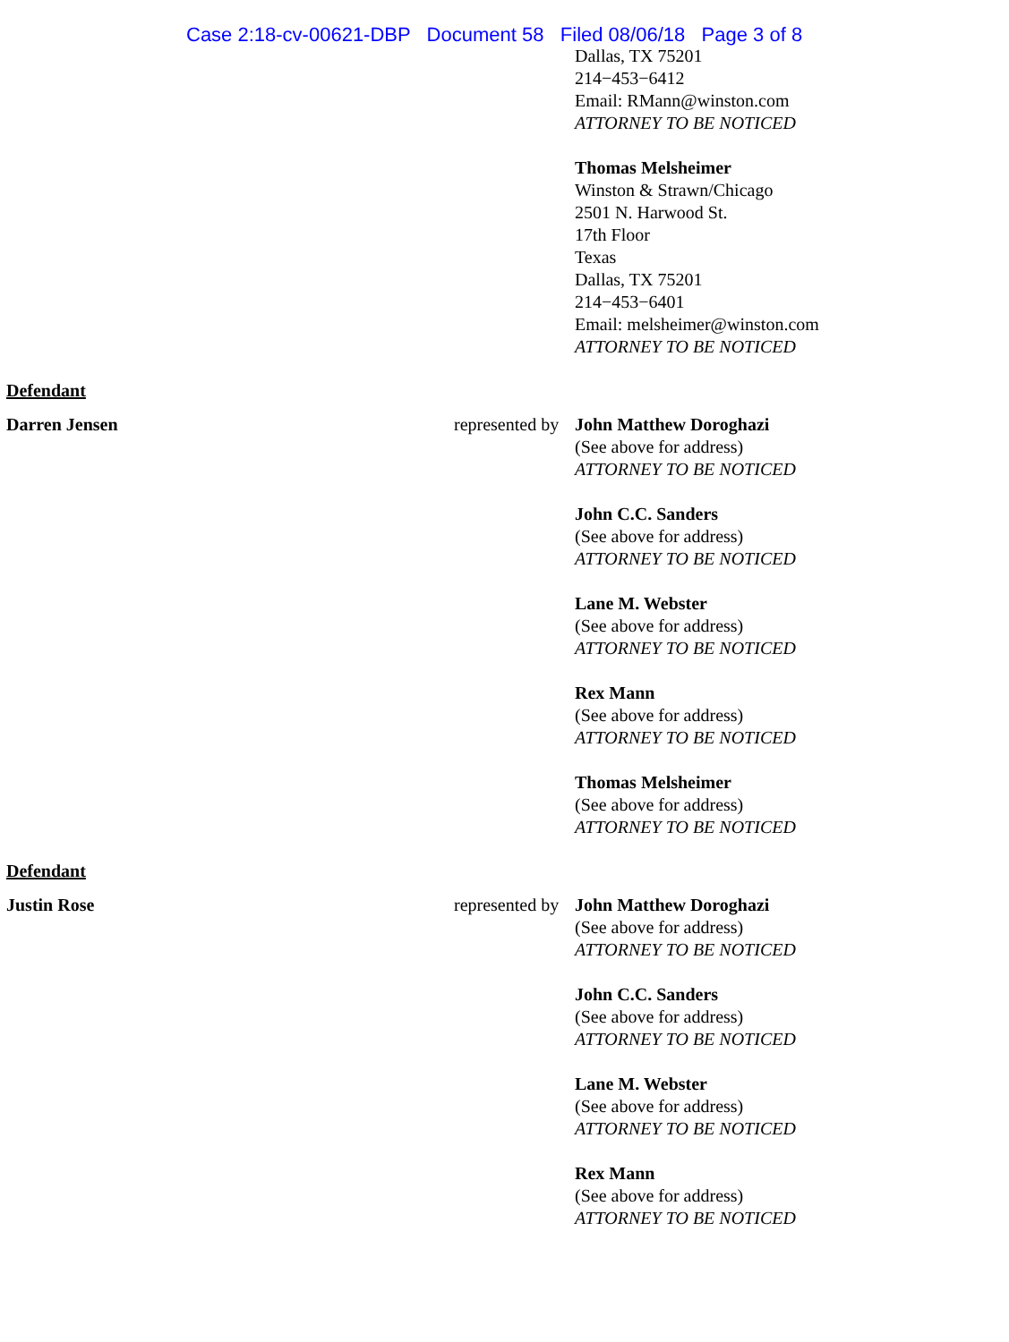Case 2:18-cv-00621-DBP Document 58 Filed 08/06/18 Page 3 of 8
Dallas, TX 75201
214−453−6412
Email: RMann@winston.com
ATTORNEY TO BE NOTICED
Thomas Melsheimer
Winston & Strawn/Chicago
2501 N. Harwood St.
17th Floor
Texas
Dallas, TX 75201
214−453−6401
Email: melsheimer@winston.com
ATTORNEY TO BE NOTICED
Defendant
Darren Jensen represented by
John Matthew Doroghazi
(See above for address)
ATTORNEY TO BE NOTICED
John C.C. Sanders
(See above for address)
ATTORNEY TO BE NOTICED
Lane M. Webster
(See above for address)
ATTORNEY TO BE NOTICED
Rex Mann
(See above for address)
ATTORNEY TO BE NOTICED
Thomas Melsheimer
(See above for address)
ATTORNEY TO BE NOTICED
Defendant
Justin Rose represented by
John Matthew Doroghazi
(See above for address)
ATTORNEY TO BE NOTICED
John C.C. Sanders
(See above for address)
ATTORNEY TO BE NOTICED
Lane M. Webster
(See above for address)
ATTORNEY TO BE NOTICED
Rex Mann
(See above for address)
ATTORNEY TO BE NOTICED